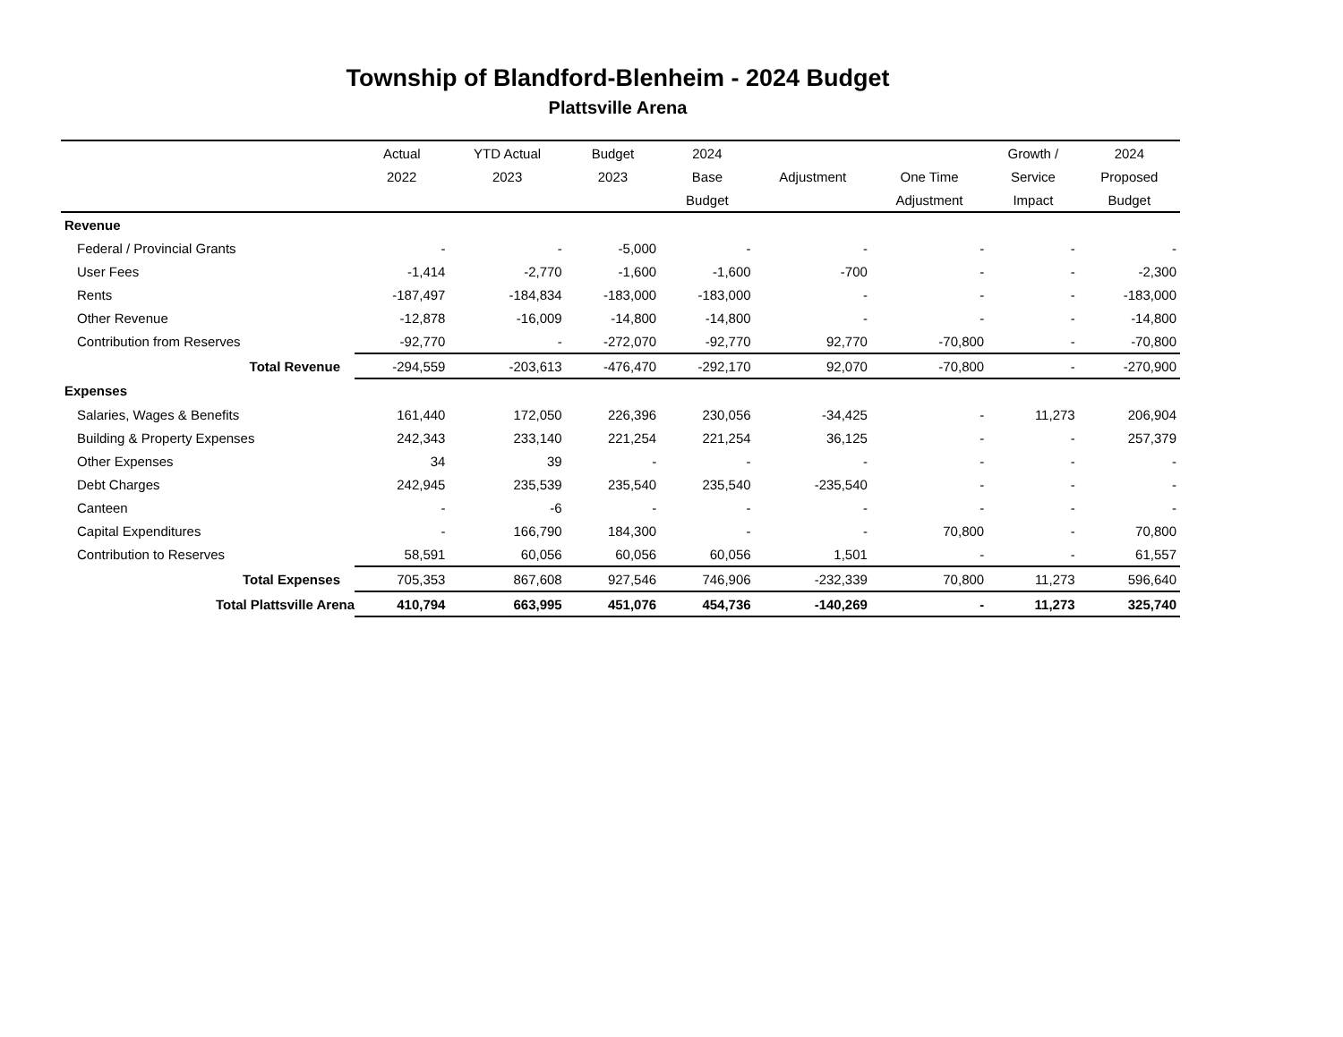Township of Blandford-Blenheim - 2024 Budget
Plattsville Arena
| | Actual | YTD Actual | Budget | 2024 | | | Growth / | 2024 |
| --- | --- | --- | --- | --- | --- | --- | --- | --- |
| | 2022 | 2023 | 2023 | Base | Adjustment | One Time | Service | Proposed |
| | | | | Budget | | Adjustment | Impact | Budget |
| Revenue | | | | | | | | |
| Federal / Provincial Grants | - | - | -5,000 | - | - | - | - | - |
| User Fees | -1,414 | -2,770 | -1,600 | -1,600 | -700 | - | - | -2,300 |
| Rents | -187,497 | -184,834 | -183,000 | -183,000 | - | - | - | -183,000 |
| Other Revenue | -12,878 | -16,009 | -14,800 | -14,800 | - | - | - | -14,800 |
| Contribution from Reserves | -92,770 | - | -272,070 | -92,770 | 92,770 | -70,800 | - | -70,800 |
| Total Revenue | -294,559 | -203,613 | -476,470 | -292,170 | 92,070 | -70,800 | - | -270,900 |
| Expenses | | | | | | | | |
| Salaries, Wages & Benefits | 161,440 | 172,050 | 226,396 | 230,056 | -34,425 | - | 11,273 | 206,904 |
| Building & Property Expenses | 242,343 | 233,140 | 221,254 | 221,254 | 36,125 | - | - | 257,379 |
| Other Expenses | 34 | 39 | - | - | - | - | - | - |
| Debt Charges | 242,945 | 235,539 | 235,540 | 235,540 | -235,540 | - | - | - |
| Canteen | - | -6 | - | - | - | - | - | - |
| Capital Expenditures | - | 166,790 | 184,300 | - | - | 70,800 | - | 70,800 |
| Contribution to Reserves | 58,591 | 60,056 | 60,056 | 60,056 | 1,501 | - | - | 61,557 |
| Total Expenses | 705,353 | 867,608 | 927,546 | 746,906 | -232,339 | 70,800 | 11,273 | 596,640 |
| Total Plattsville Arena | 410,794 | 663,995 | 451,076 | 454,736 | -140,269 | - | 11,273 | 325,740 |